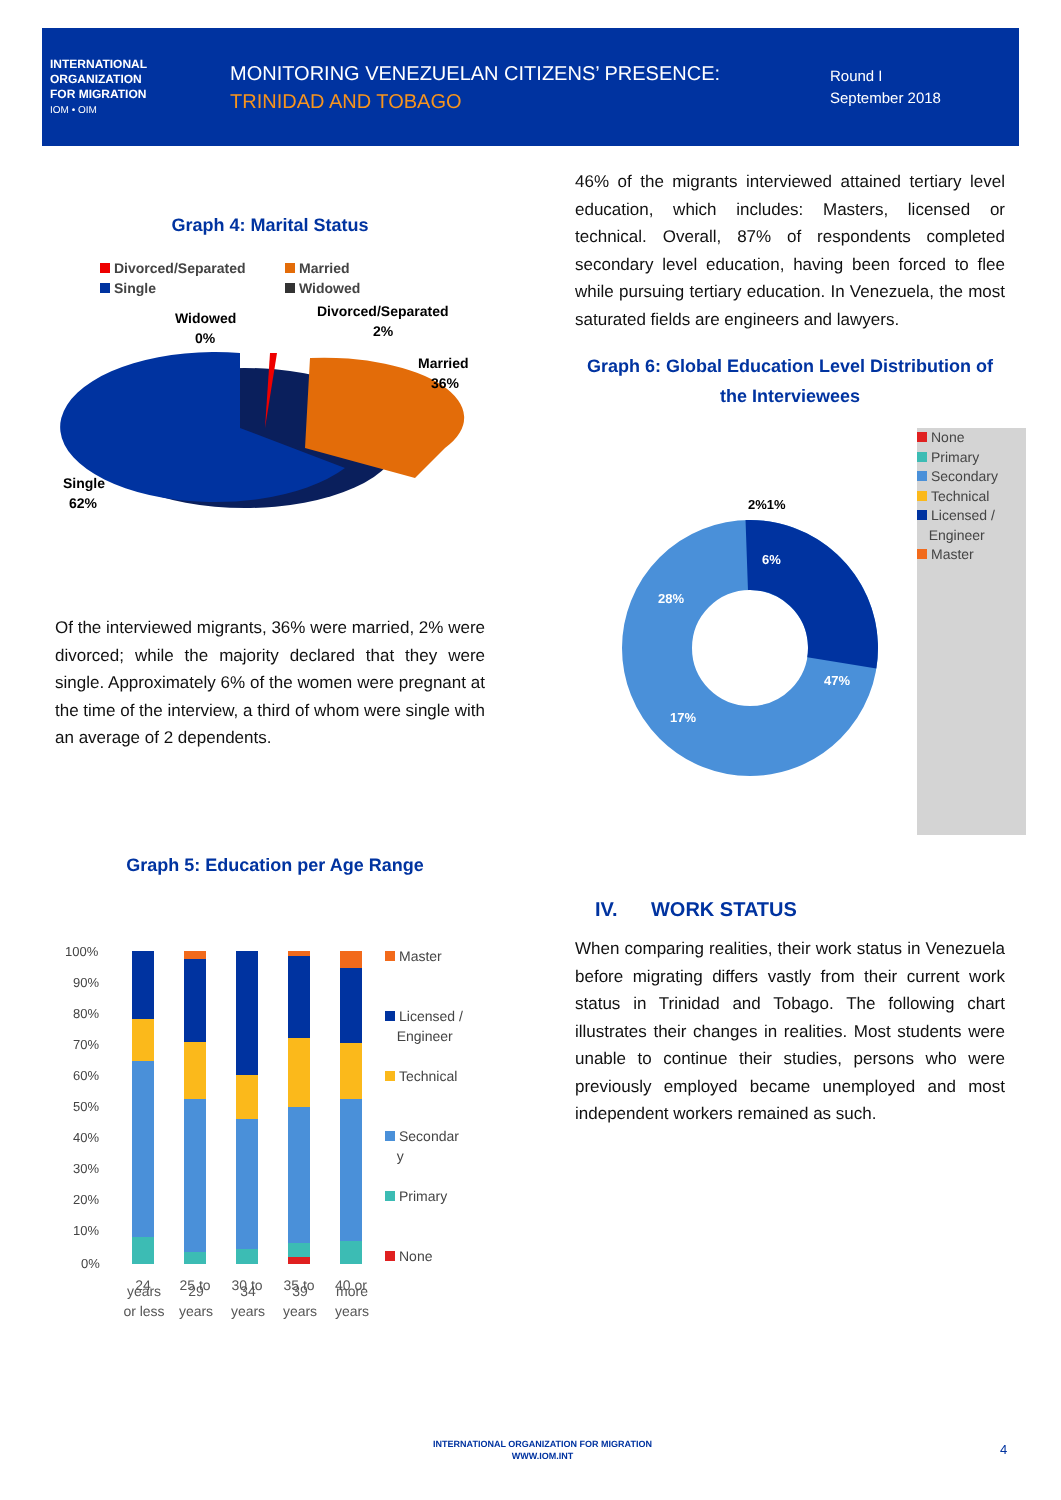INTERNATIONAL
ORGANIZATION
FOR MIGRATION
IOM • OIM
MONITORING VENEZUELAN CITIZENS’ PRESENCE:
TRINIDAD AND TOBAGO
Round I
September 2018
Graph 4: Marital Status
Divorced/Separated
Married
Single
Widowed
Widowed
0%
Divorced/Separated
2%
Married
36%
Single
62%
Of the interviewed migrants, 36% were married, 2% were divorced; while the majority declared that they were single. Approximately 6% of the women were pregnant at the time of the interview, a third of whom were single with an average of 2 dependents.
Graph 5: Education per Age Range
100%
90%
80%
70%
60%
50%
40%
30%
20%
10%
0%
24
25 to
30 to
35 to
40 or
Master
Licensed /
Engineer
Technical
Secondar
y
Primary
None
years
or less
29
years
34
years
39
years
more
years
46% of the migrants interviewed attained tertiary level education, which includes: Masters, licensed or technical. Overall, 87% of respondents completed secondary level education, having been forced to flee while pursuing tertiary education. In Venezuela, the most saturated fields are engineers and lawyers.
Graph 6: Global Education Level Distribution of the Interviewees
2%1%
6%
28%
47%
17%
None
Primary
Secondary
Technical
Licensed /
Engineer
Master
IV. WORK STATUS
When comparing realities, their work status in Venezuela before migrating differs vastly from their current work status in Trinidad and Tobago. The following chart illustrates their changes in realities. Most students were unable to continue their studies, persons who were previously employed became unemployed and most independent workers remained as such.
INTERNATIONAL ORGANIZATION FOR MIGRATION
WWW.IOM.INT
4